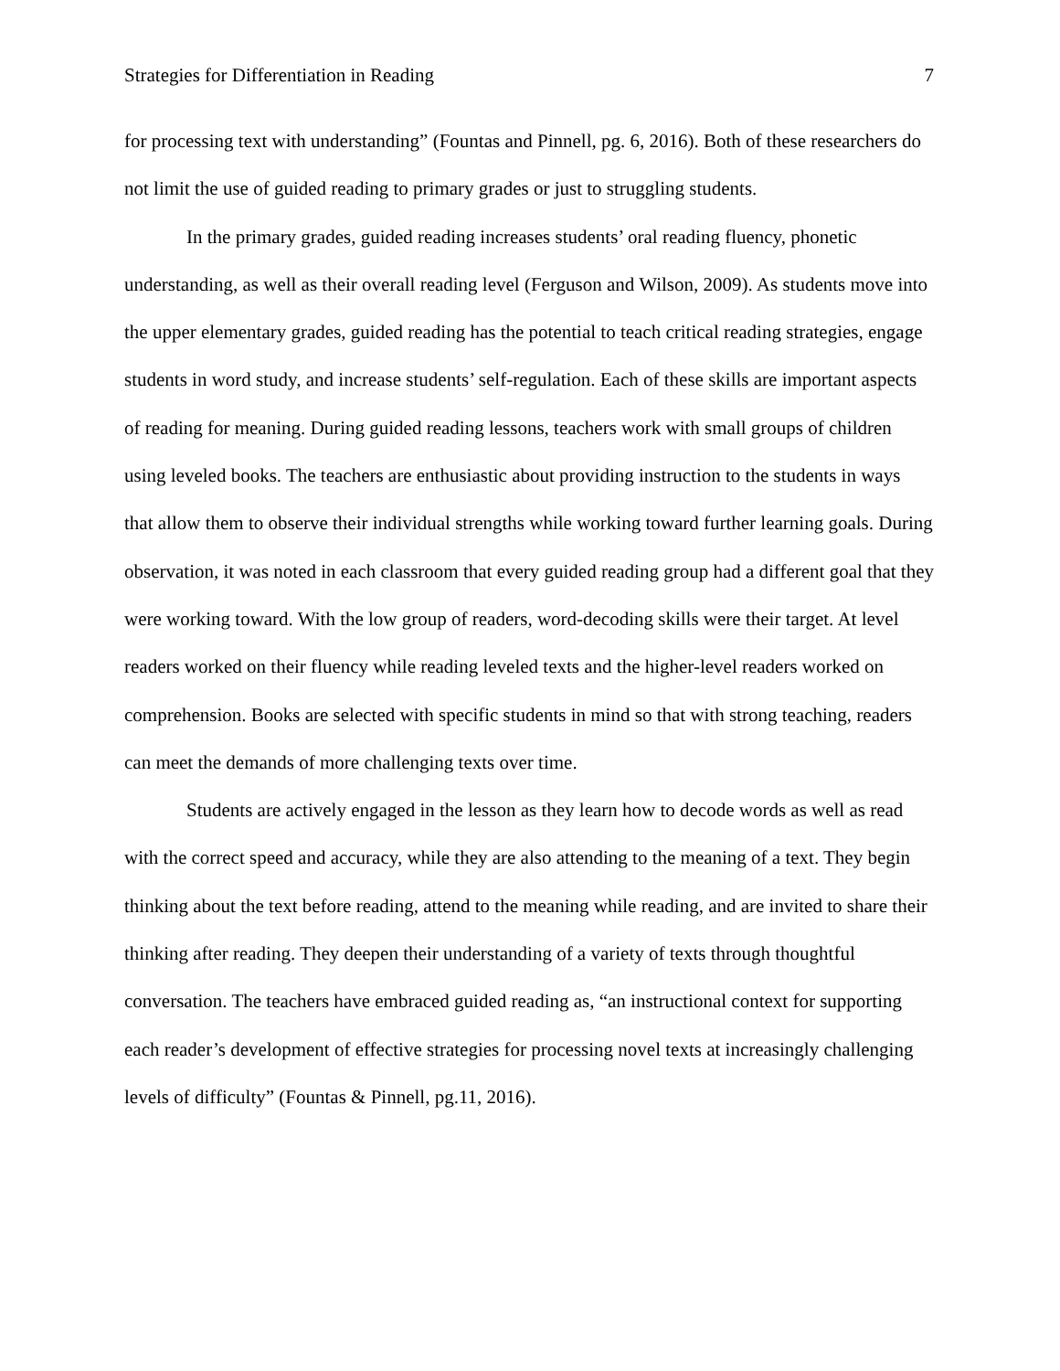Strategies for Differentiation in Reading 7
for processing text with understanding” (Fountas and Pinnell, pg. 6, 2016). Both of these researchers do not limit the use of guided reading to primary grades or just to struggling students.
In the primary grades, guided reading increases students’ oral reading fluency, phonetic understanding, as well as their overall reading level (Ferguson and Wilson, 2009). As students move into the upper elementary grades, guided reading has the potential to teach critical reading strategies, engage students in word study, and increase students’ self-regulation. Each of these skills are important aspects of reading for meaning. During guided reading lessons, teachers work with small groups of children using leveled books. The teachers are enthusiastic about providing instruction to the students in ways that allow them to observe their individual strengths while working toward further learning goals. During observation, it was noted in each classroom that every guided reading group had a different goal that they were working toward. With the low group of readers, word-decoding skills were their target. At level readers worked on their fluency while reading leveled texts and the higher-level readers worked on comprehension. Books are selected with specific students in mind so that with strong teaching, readers can meet the demands of more challenging texts over time.
Students are actively engaged in the lesson as they learn how to decode words as well as read with the correct speed and accuracy, while they are also attending to the meaning of a text. They begin thinking about the text before reading, attend to the meaning while reading, and are invited to share their thinking after reading. They deepen their understanding of a variety of texts through thoughtful conversation. The teachers have embraced guided reading as, “an instructional context for supporting each reader’s development of effective strategies for processing novel texts at increasingly challenging levels of difficulty” (Fountas & Pinnell, pg.11, 2016).